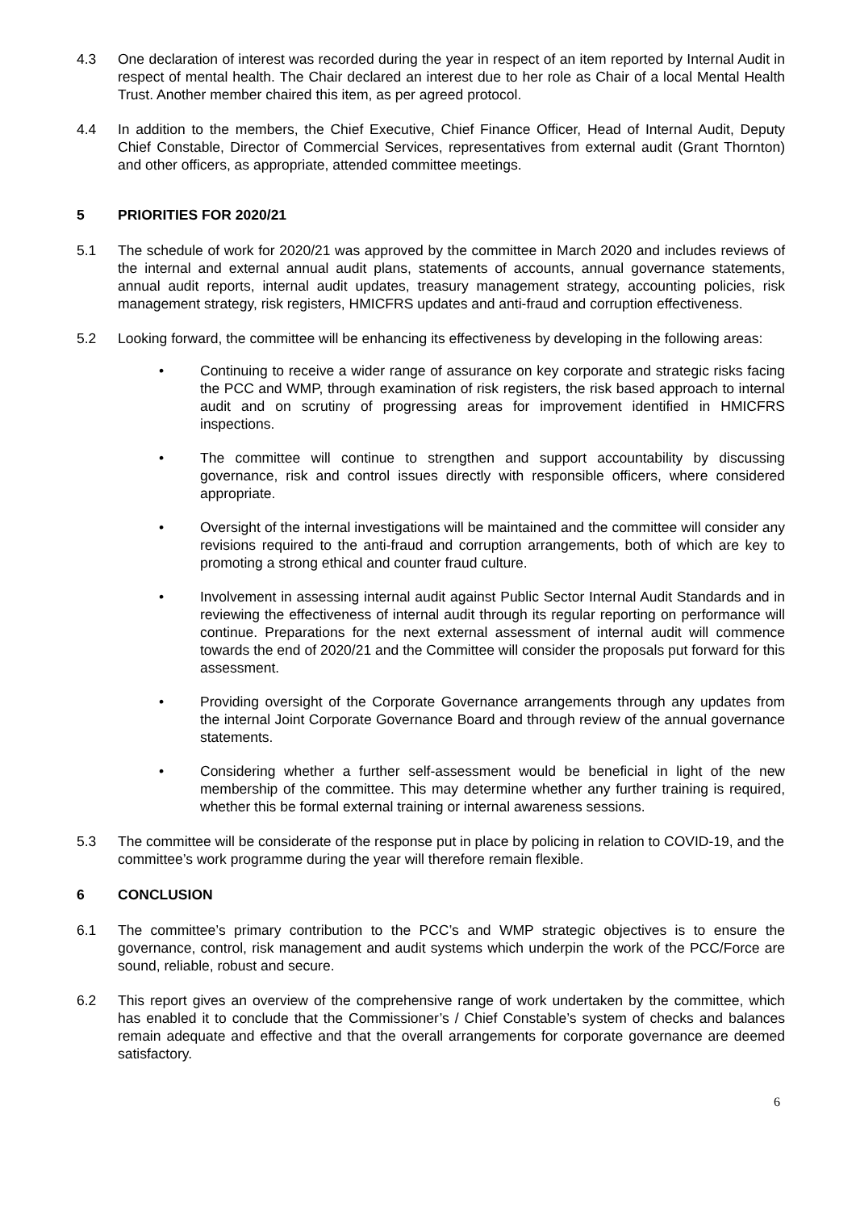4.3 One declaration of interest was recorded during the year in respect of an item reported by Internal Audit in respect of mental health. The Chair declared an interest due to her role as Chair of a local Mental Health Trust. Another member chaired this item, as per agreed protocol.
4.4 In addition to the members, the Chief Executive, Chief Finance Officer, Head of Internal Audit, Deputy Chief Constable, Director of Commercial Services, representatives from external audit (Grant Thornton) and other officers, as appropriate, attended committee meetings.
5 PRIORITIES FOR 2020/21
5.1 The schedule of work for 2020/21 was approved by the committee in March 2020 and includes reviews of the internal and external annual audit plans, statements of accounts, annual governance statements, annual audit reports, internal audit updates, treasury management strategy, accounting policies, risk management strategy, risk registers, HMICFRS updates and anti-fraud and corruption effectiveness.
5.2 Looking forward, the committee will be enhancing its effectiveness by developing in the following areas:
• Continuing to receive a wider range of assurance on key corporate and strategic risks facing the PCC and WMP, through examination of risk registers, the risk based approach to internal audit and on scrutiny of progressing areas for improvement identified in HMICFRS inspections.
• The committee will continue to strengthen and support accountability by discussing governance, risk and control issues directly with responsible officers, where considered appropriate.
• Oversight of the internal investigations will be maintained and the committee will consider any revisions required to the anti-fraud and corruption arrangements, both of which are key to promoting a strong ethical and counter fraud culture.
• Involvement in assessing internal audit against Public Sector Internal Audit Standards and in reviewing the effectiveness of internal audit through its regular reporting on performance will continue. Preparations for the next external assessment of internal audit will commence towards the end of 2020/21 and the Committee will consider the proposals put forward for this assessment.
• Providing oversight of the Corporate Governance arrangements through any updates from the internal Joint Corporate Governance Board and through review of the annual governance statements.
• Considering whether a further self-assessment would be beneficial in light of the new membership of the committee. This may determine whether any further training is required, whether this be formal external training or internal awareness sessions.
5.3 The committee will be considerate of the response put in place by policing in relation to COVID-19, and the committee’s work programme during the year will therefore remain flexible.
6 CONCLUSION
6.1 The committee’s primary contribution to the PCC’s and WMP strategic objectives is to ensure the governance, control, risk management and audit systems which underpin the work of the PCC/Force are sound, reliable, robust and secure.
6.2 This report gives an overview of the comprehensive range of work undertaken by the committee, which has enabled it to conclude that the Commissioner’s / Chief Constable’s system of checks and balances remain adequate and effective and that the overall arrangements for corporate governance are deemed satisfactory.
6